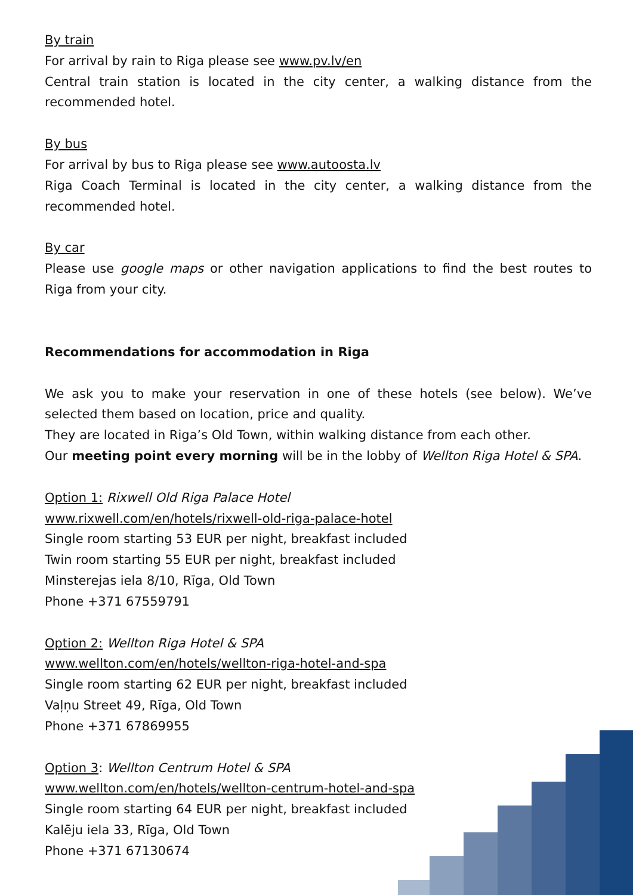By train
For arrival by rain to Riga please see www.pv.lv/en
Central train station is located in the city center, a walking distance from the recommended hotel.
By bus
For arrival by bus to Riga please see www.autoosta.lv
Riga Coach Terminal is located in the city center, a walking distance from the recommended hotel.
By car
Please use google maps or other navigation applications to find the best routes to Riga from your city.
Recommendations for accommodation in Riga
We ask you to make your reservation in one of these hotels (see below). We’ve selected them based on location, price and quality.
They are located in Riga’s Old Town, within walking distance from each other.
Our meeting point every morning will be in the lobby of Wellton Riga Hotel & SPA.
Option 1: Rixwell Old Riga Palace Hotel
www.rixwell.com/en/hotels/rixwell-old-riga-palace-hotel
Single room starting 53 EUR per night, breakfast included
Twin room starting 55 EUR per night, breakfast included
Minsterejas iela 8/10, Rīga, Old Town
Phone +371 67559791
Option 2: Wellton Riga Hotel & SPA
www.wellton.com/en/hotels/wellton-riga-hotel-and-spa
Single room starting 62 EUR per night, breakfast included
Vaļņu Street 49, Rīga, Old Town
Phone +371 67869955
Option 3: Wellton Centrum Hotel & SPA
www.wellton.com/en/hotels/wellton-centrum-hotel-and-spa
Single room starting 64 EUR per night, breakfast included
Kalēju iela 33, Rīga, Old Town
Phone +371 67130674